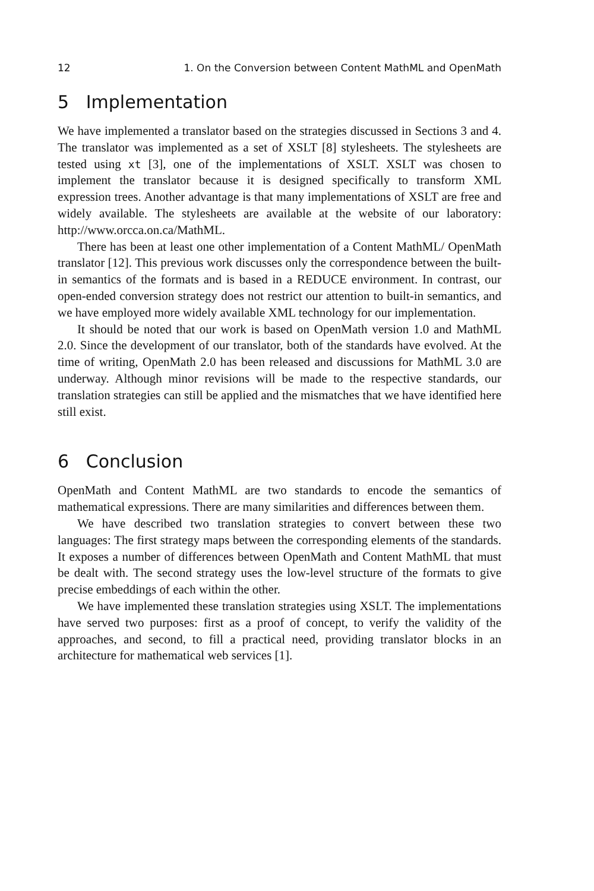12 1. On the Conversion between Content MathML and OpenMath
5 Implementation
We have implemented a translator based on the strategies discussed in Sections 3 and 4. The translator was implemented as a set of XSLT [8] stylesheets. The stylesheets are tested using xt [3], one of the implementations of XSLT. XSLT was chosen to implement the translator because it is designed specifically to transform XML expression trees. Another advantage is that many implementations of XSLT are free and widely available. The stylesheets are available at the website of our laboratory: http://www.orcca.on.ca/MathML.
There has been at least one other implementation of a Content MathML/ OpenMath translator [12]. This previous work discusses only the correspondence between the built-in semantics of the formats and is based in a REDUCE environment. In contrast, our open-ended conversion strategy does not restrict our attention to built-in semantics, and we have employed more widely available XML technology for our implementation.
It should be noted that our work is based on OpenMath version 1.0 and MathML 2.0. Since the development of our translator, both of the standards have evolved. At the time of writing, OpenMath 2.0 has been released and discussions for MathML 3.0 are underway. Although minor revisions will be made to the respective standards, our translation strategies can still be applied and the mismatches that we have identified here still exist.
6 Conclusion
OpenMath and Content MathML are two standards to encode the semantics of mathematical expressions. There are many similarities and differences between them.
We have described two translation strategies to convert between these two languages: The first strategy maps between the corresponding elements of the standards. It exposes a number of differences between OpenMath and Content MathML that must be dealt with. The second strategy uses the low-level structure of the formats to give precise embeddings of each within the other.
We have implemented these translation strategies using XSLT. The implementations have served two purposes: first as a proof of concept, to verify the validity of the approaches, and second, to fill a practical need, providing translator blocks in an architecture for mathematical web services [1].